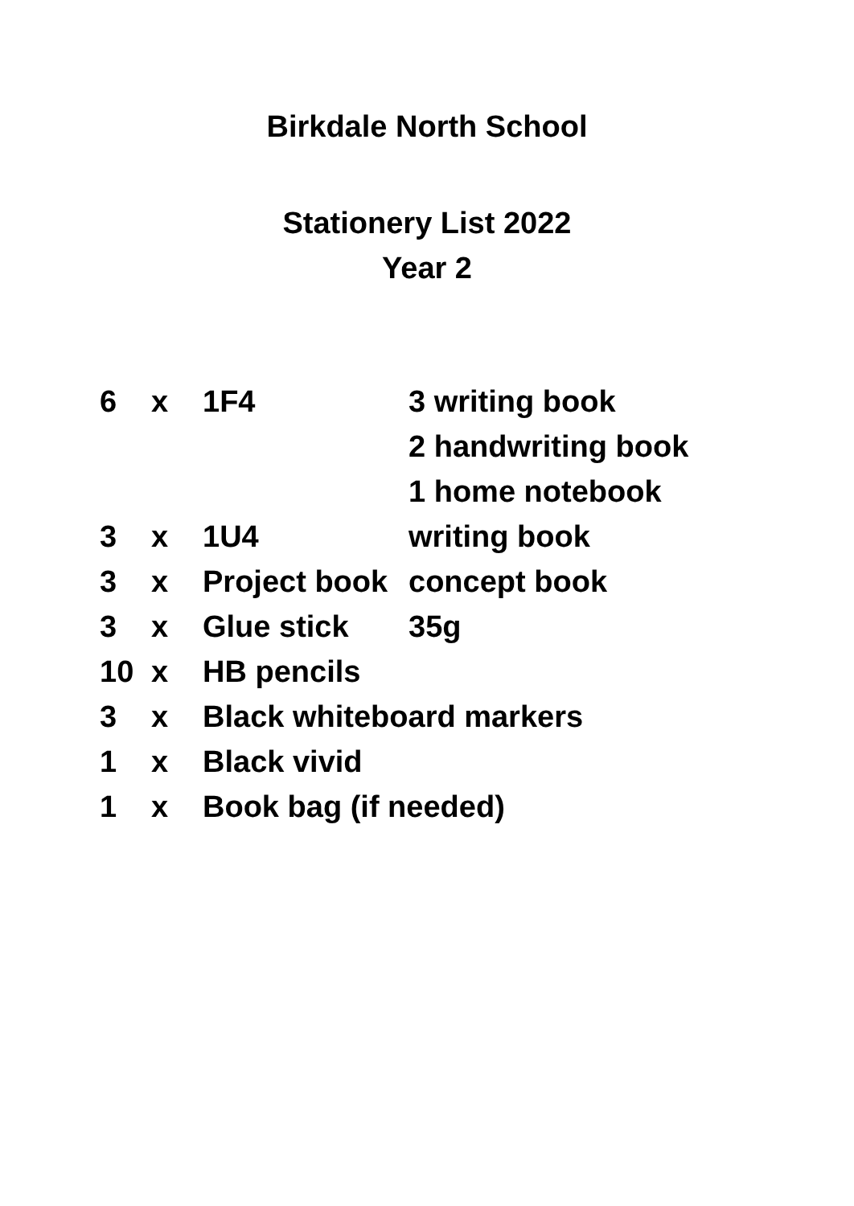Birkdale North School
Stationery List 2022
Year 2
| 6 | x | 1F4 | 3 writing book |
| | | | 2 handwriting book |
| | | | 1 home notebook |
| 3 | x | 1U4 | writing book |
| 3 | x | Project book | concept book |
| 3 | x | Glue stick | 35g |
| 10 | x | HB pencils | |
| 3 | x | Black whiteboard markers | |
| 1 | x | Black vivid | |
| 1 | x | Book bag (if needed) | |